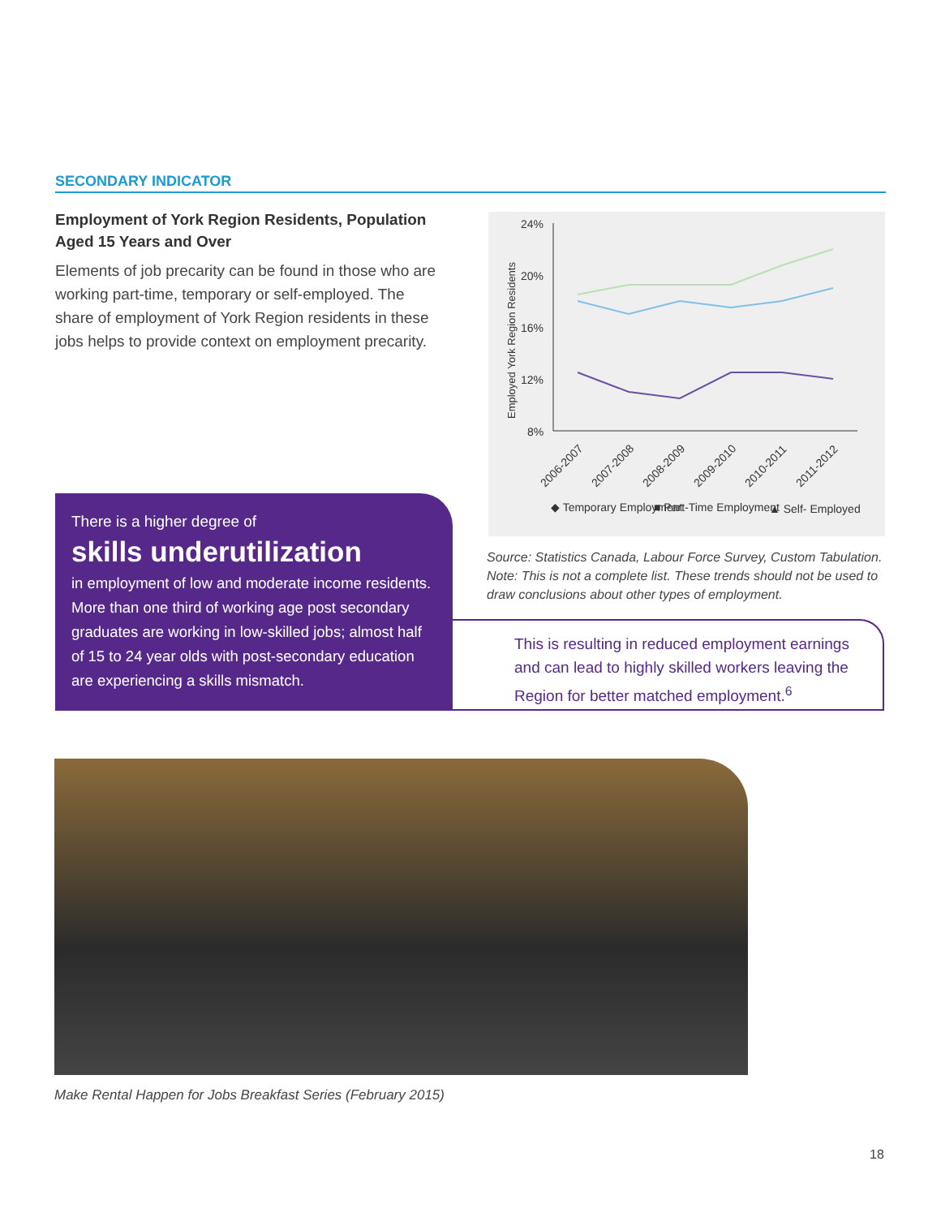SECONDARY INDICATOR
Employment of York Region Residents, Population Aged 15 Years and Over
Elements of job precarity can be found in those who are working part-time, temporary or self-employed. The share of employment of York Region residents in these jobs helps to provide context on employment precarity.
There is a higher degree of
skills underutilization
in employment of low and moderate income residents. More than one third of working age post secondary graduates are working in low-skilled jobs; almost half of 15 to 24 year olds with post-secondary education are experiencing a skills mismatch.
24%
20%
16%
12%
8%
Employed York Region Residents
2006-2007
2007-2008
2008-2009
2009-2010
2010-2011
2011-2012
◆ Temporary Employment
■ Part-Time Employment
▲ Self- Employed
Source: Statistics Canada, Labour Force Survey, Custom Tabulation.
Note: This is not a complete list. These trends should not be used to draw conclusions about other types of employment.
This is resulting in reduced employment earnings and can lead to highly skilled workers leaving the Region for better matched employment.<sup>6</sup>
Make Rental Happen for Jobs Breakfast Series (February 2015)
18